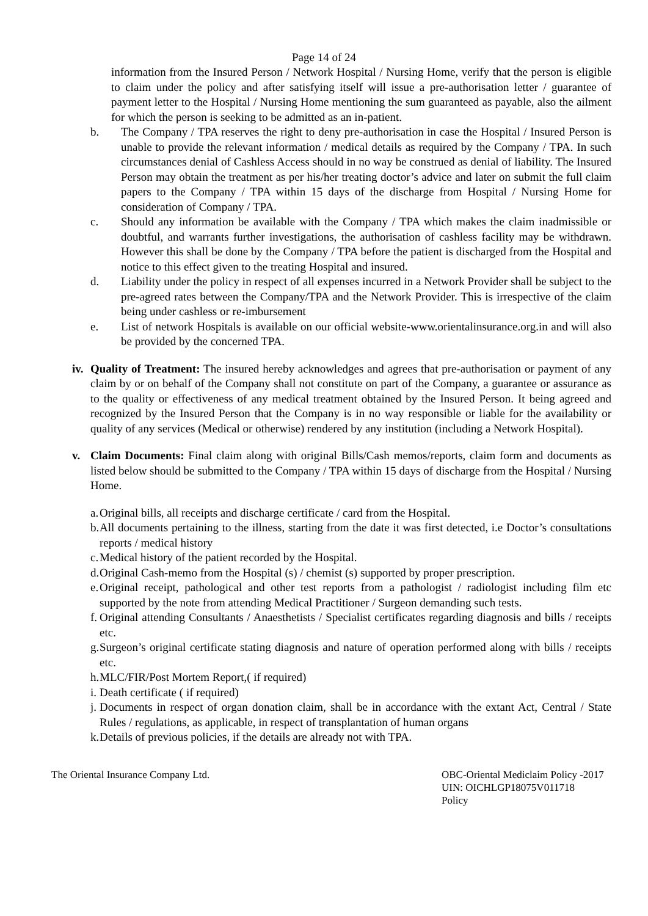Page 14 of 24
information from the Insured Person / Network Hospital / Nursing Home, verify that the person is eligible to claim under the policy and after satisfying itself will issue a pre-authorisation letter / guarantee of payment letter to the Hospital / Nursing Home mentioning the sum guaranteed as payable, also the ailment for which the person is seeking to be admitted as an in-patient.
b. The Company / TPA reserves the right to deny pre-authorisation in case the Hospital / Insured Person is unable to provide the relevant information / medical details as required by the Company / TPA. In such circumstances denial of Cashless Access should in no way be construed as denial of liability. The Insured Person may obtain the treatment as per his/her treating doctor’s advice and later on submit the full claim papers to the Company / TPA within 15 days of the discharge from Hospital / Nursing Home for consideration of Company / TPA.
c. Should any information be available with the Company / TPA which makes the claim inadmissible or doubtful, and warrants further investigations, the authorisation of cashless facility may be withdrawn. However this shall be done by the Company / TPA before the patient is discharged from the Hospital and notice to this effect given to the treating Hospital and insured.
d. Liability under the policy in respect of all expenses incurred in a Network Provider shall be subject to the pre-agreed rates between the Company/TPA and the Network Provider. This is irrespective of the claim being under cashless or re-imbursement
e. List of network Hospitals is available on our official website-www.orientalinsurance.org.in and will also be provided by the concerned TPA.
iv.
Quality of Treatment: The insured hereby acknowledges and agrees that pre-authorisation or payment of any claim by or on behalf of the Company shall not constitute on part of the Company, a guarantee or assurance as to the quality or effectiveness of any medical treatment obtained by the Insured Person. It being agreed and recognized by the Insured Person that the Company is in no way responsible or liable for the availability or quality of any services (Medical or otherwise) rendered by any institution (including a Network Hospital).
v. Claim Documents: Final claim along with original Bills/Cash memos/reports, claim form and documents as listed below should be submitted to the Company / TPA within 15 days of discharge from the Hospital / Nursing Home.
a.
Original bills, all receipts and discharge certificate / card from the Hospital.
b.
All documents pertaining to the illness, starting from the date it was first detected, i.e Doctor’s consultations reports / medical history
c.
Medical history of the patient recorded by the Hospital.
d.
Original Cash-memo from the Hospital (s) / chemist (s) supported by proper prescription.
e.
Original receipt, pathological and other test reports from a pathologist / radiologist including film etc supported by the note from attending Medical Practitioner / Surgeon demanding such tests.
f.
Original attending Consultants / Anaesthetists / Specialist certificates regarding diagnosis and bills / receipts etc.
g.
Surgeon’s original certificate stating diagnosis and nature of operation performed along with bills / receipts etc.
h.
MLC/FIR/Post Mortem Report,( if required)
i.
Death certificate ( if required)
j.
Documents in respect of organ donation claim, shall be in accordance with the extant Act, Central / State Rules / regulations, as applicable, in respect of transplantation of human organs
k.
Details of previous policies, if the details are already not with TPA.
The Oriental Insurance Company Ltd. OBC-Oriental Mediclaim Policy -2017
UIN: OICHLGP18075V011718
Policy